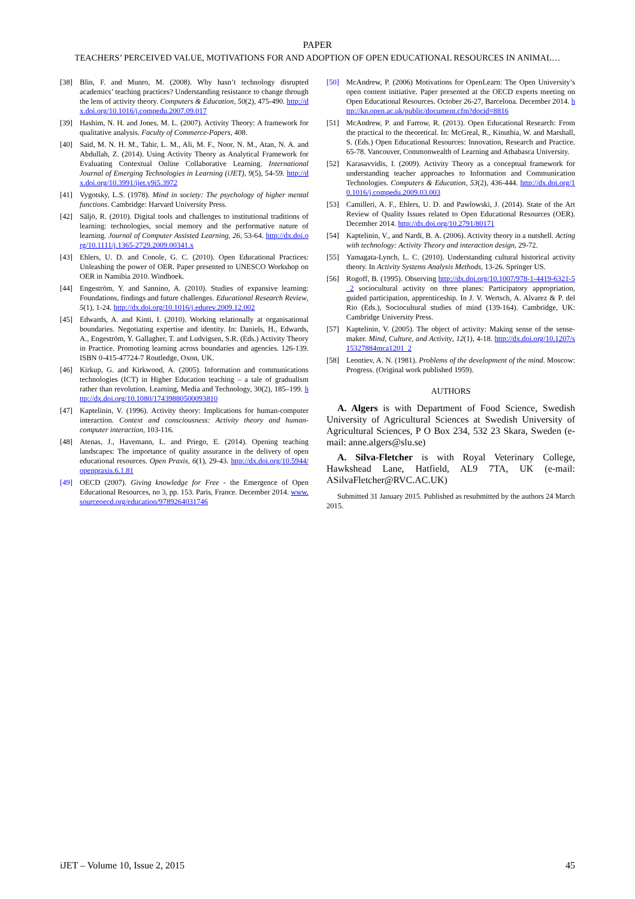PAPER
TEACHERS’ PERCEIVED VALUE, MOTIVATIONS FOR AND ADOPTION OF OPEN EDUCATIONAL RESOURCES IN ANIMAL…
[38] Blin, F. and Munro, M. (2008). Why hasn’t technology disrupted academics’ teaching practices? Understanding resistance to change through the lens of activity theory. Computers & Education, 50(2), 475-490. http://dx.doi.org/10.1016/j.compedu.2007.09.017
[39] Hashim, N. H. and Jones, M. L. (2007). Activity Theory: A framework for qualitative analysis. Faculty of Commerce-Papers, 408.
[40] Said, M. N. H. M., Tahir, L. M., Ali, M. F., Noor, N. M., Atan, N. A. and Abdullah, Z. (2014). Using Activity Theory as Analytical Framework for Evaluating Contextual Online Collaborative Learning. International Journal of Emerging Technologies in Learning (iJET), 9(5), 54-59. http://dx.doi.org/10.3991/ijet.v9i5.3972
[41] Vygotsky, L.S. (1978). Mind in society: The psychology of higher mental functions. Cambridge: Harvard University Press.
[42] Säljö, R. (2010). Digital tools and challenges to institutional traditions of learning: technologies, social memory and the performative nature of learning. Journal of Computer Assisted Learning, 26, 53-64. http://dx.doi.org/10.1111/j.1365-2729.2009.00341.x
[43] Ehlers, U. D. and Conole, G. C. (2010). Open Educational Practices: Unleashing the power of OER. Paper presented to UNESCO Workshop on OER in Namibia 2010. Windhoek.
[44] Engeström, Y. and Sannino, A. (2010). Studies of expansive learning: Foundations, findings and future challenges. Educational Research Review, 5(1), 1-24. http://dx.doi.org/10.1016/j.edurev.2009.12.002
[45] Edwards, A. and Kinti, I. (2010). Working relationally at organisational boundaries. Negotiating expertise and identity. In: Daniels, H., Edwards, A., Engeström, Y. Gallagher, T. and Ludvigsen, S.R. (Eds.) Activity Theory in Practice. Promoting learning across boundaries and agencies. 126-139. ISBN 0-415-47724-7 Routledge, Oxon, UK.
[46] Kirkup, G. and Kirkwood, A. (2005). Information and communications technologies (ICT) in Higher Education teaching – a tale of gradualism rather than revolution. Learning, Media and Technology, 30(2), 185–199. http://dx.doi.org/10.1080/17439880500093810
[47] Kaptelinin, V. (1996). Activity theory: Implications for human-computer interaction. Context and consciousness: Activity theory and human-computer interaction, 103-116.
[48] Atenas, J., Havemann, L. and Priego, E. (2014). Opening teaching landscapes: The importance of quality assurance in the delivery of open educational resources. Open Praxis, 6(1), 29-43. http://dx.doi.org/10.5944/openpraxis.6.1.81
[49] OECD (2007). Giving knowledge for Free - the Emergence of Open Educational Resources, no 3, pp. 153. Paris, France. December 2014. www.sourceoecd.org/education/9789264031746
[50] McAndrew, P. (2006) Motivations for OpenLearn: The Open University’s open content initiative. Paper presented at the OECD experts meeting on Open Educational Resources. October 26-27, Barcelona. December 2014. http://kn.open.ac.uk/public/document.cfm?docid=8816
[51] McAndrew, P. and Farrow, R. (2013). Open Educational Research: From the practical to the theoretical. In: McGreal, R., Kinuthia, W. and Marshall, S. (Eds.) Open Educational Resources: Innovation, Research and Practice. 65-78. Vancouver, Commonwealth of Learning and Athabasca University.
[52] Karasavvidis, I. (2009). Activity Theory as a conceptual framework for understanding teacher approaches to Information and Communication Technologies. Computers & Education, 53(2), 436-444. http://dx.doi.org/10.1016/j.compedu.2009.03.003
[53] Camilleri, A. F., Ehlers, U. D. and Pawlowski, J. (2014). State of the Art Review of Quality Issues related to Open Educational Resources (OER). December 2014. http://dx.doi.org/10.2791/80171
[54] Kaptelinin, V., and Nardi, B. A. (2006). Activity theory in a nutshell. Acting with technology: Activity Theory and interaction design, 29-72.
[55] Yamagata-Lynch, L. C. (2010). Understanding cultural historical activity theory. In Activity Systems Analysis Methods, 13-26. Springer US.
[56] Rogoff, B. (1995). Observing http://dx.doi.org/10.1007/978-1-4419-6321-5_2 sociocultural activity on three planes: Participatory appropriation, guided participation, apprenticeship. In J. V. Wertsch, A. Alvarez & P. del Rio (Eds.), Sociocultural studies of mind (139-164). Cambridge, UK: Cambridge University Press.
[57] Kaptelinin, V. (2005). The object of activity: Making sense of the sense-maker. Mind, Culture, and Activity, 12(1), 4-18. http://dx.doi.org/10.1207/s15327884mca1201_2
[58] Leontiev, A. N. (1981). Problems of the development of the mind. Moscow: Progress. (Original work published 1959).
AUTHORS
A. Algers is with Department of Food Science, Swedish University of Agricultural Sciences at Swedish University of Agricultural Sciences, P O Box 234, 532 23 Skara, Sweden (e-mail: anne.algers@slu.se)
A. Silva-Fletcher is with Royal Veterinary College, Hawkshead Lane, Hatfield, AL9 7TA, UK (e-mail: ASilvaFletcher@RVC.AC.UK)
Submitted 31 January 2015. Published as resubmitted by the authors 24 March 2015.
iJET – Volume 10, Issue 2, 2015 45